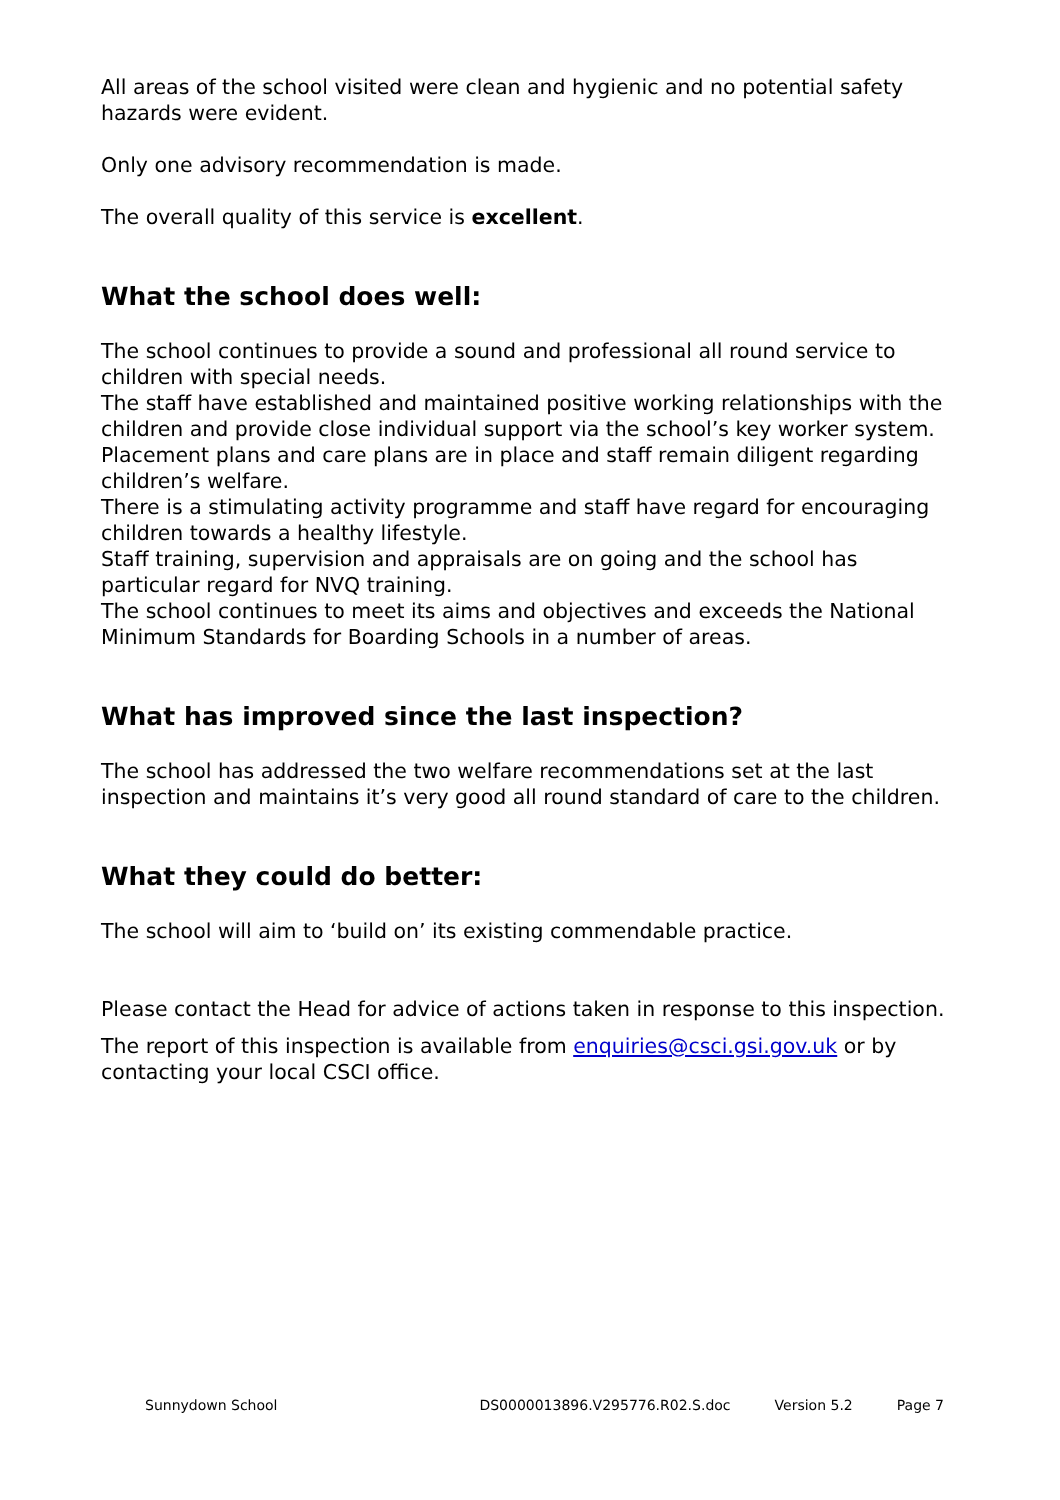All areas of the school visited were clean and hygienic and no potential safety hazards were evident.
Only one advisory recommendation is made.
The overall quality of this service is excellent.
What the school does well:
The school continues to provide a sound and professional all round service to children with special needs.
The staff have established and maintained positive working relationships with the children and provide close individual support via the school’s key worker system. Placement plans and care plans are in place and staff remain diligent regarding children’s welfare.
There is a stimulating activity programme and staff have regard for encouraging children towards a healthy lifestyle.
Staff training, supervision and appraisals are on going and the school has particular regard for NVQ training.
The school continues to meet its aims and objectives and exceeds the National Minimum Standards for Boarding Schools in a number of areas.
What has improved since the last inspection?
The school has addressed the two welfare recommendations set at the last inspection and maintains it’s very good all round standard of care to the children.
What they could do better:
The school will aim to ‘build on’ its existing commendable practice.
Please contact the Head for advice of actions taken in response to this inspection.
The report of this inspection is available from enquiries@csci.gsi.gov.uk or by contacting your local CSCI office.
Sunnydown School DS0000013896.V295776.R02.S.doc Version 5.2 Page 7